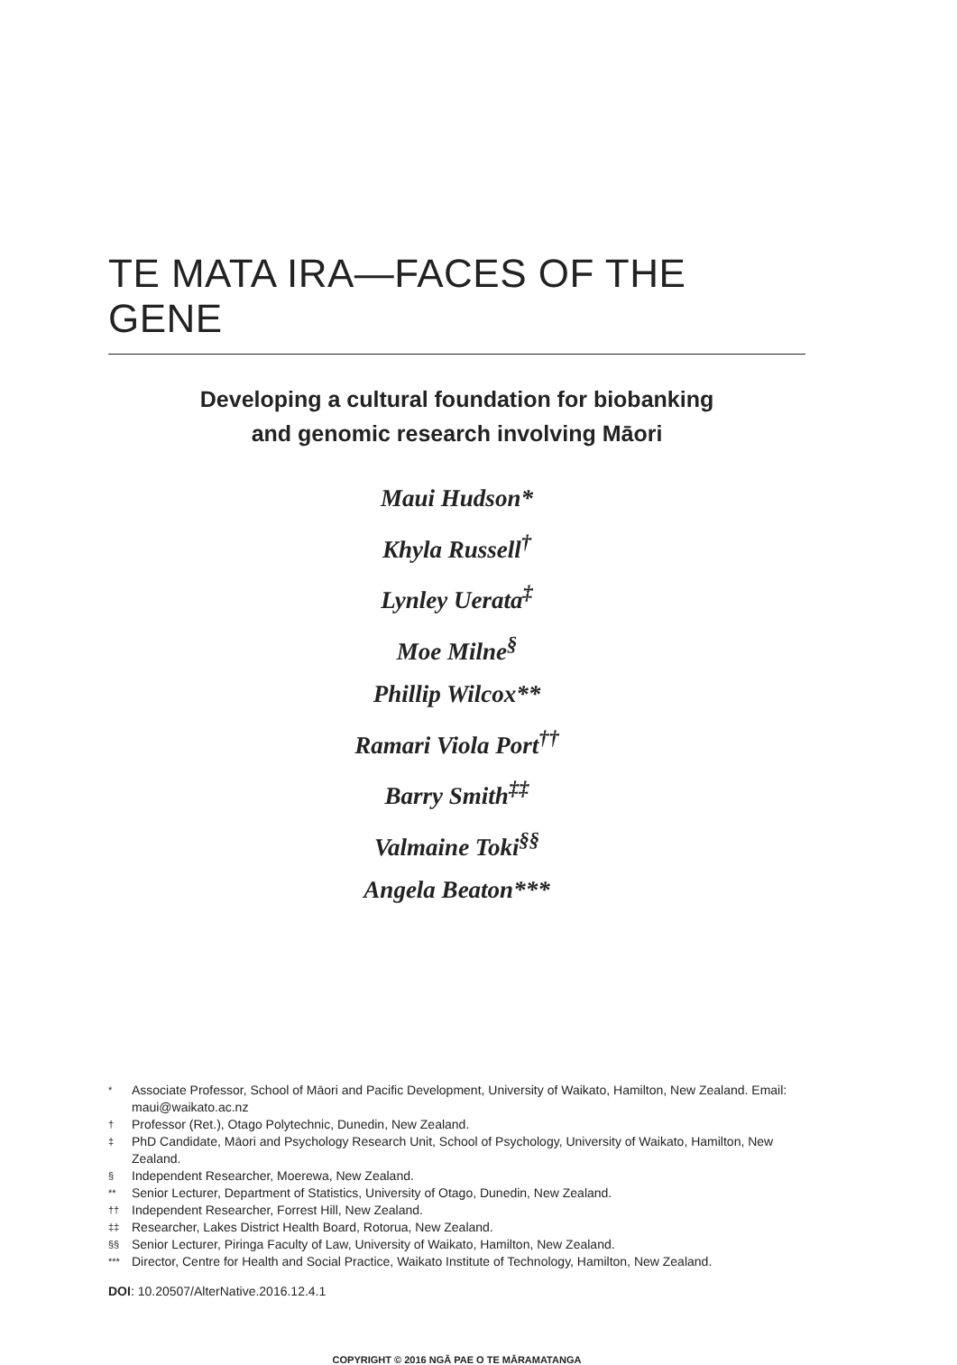TE MATA IRA—FACES OF THE GENE
Developing a cultural foundation for biobanking
and genomic research involving Māori
Maui Hudson*
Khyla Russell<sup>†</sup>
Lynley Uerata<sup>‡</sup>
Moe Milne<sup>§</sup>
Phillip Wilcox**
Ramari Viola Port<sup>††</sup>
Barry Smith<sup>‡‡</sup>
Valmaine Toki<sup>§§</sup>
Angela Beaton***
* Associate Professor, School of Māori and Pacific Development, University of Waikato, Hamilton, New Zealand. Email: maui@waikato.ac.nz
† Professor (Ret.), Otago Polytechnic, Dunedin, New Zealand.
‡ PhD Candidate, Māori and Psychology Research Unit, School of Psychology, University of Waikato, Hamilton, New Zealand.
§ Independent Researcher, Moerewa, New Zealand.
** Senior Lecturer, Department of Statistics, University of Otago, Dunedin, New Zealand.
†† Independent Researcher, Forrest Hill, New Zealand.
‡‡ Researcher, Lakes District Health Board, Rotorua, New Zealand.
§§ Senior Lecturer, Piringa Faculty of Law, University of Waikato, Hamilton, New Zealand.
*** Director, Centre for Health and Social Practice, Waikato Institute of Technology, Hamilton, New Zealand.
DOI: 10.20507/AlterNative.2016.12.4.1
COPYRIGHT © 2016 NGĀ PAE O TE MĀRAMATANGA